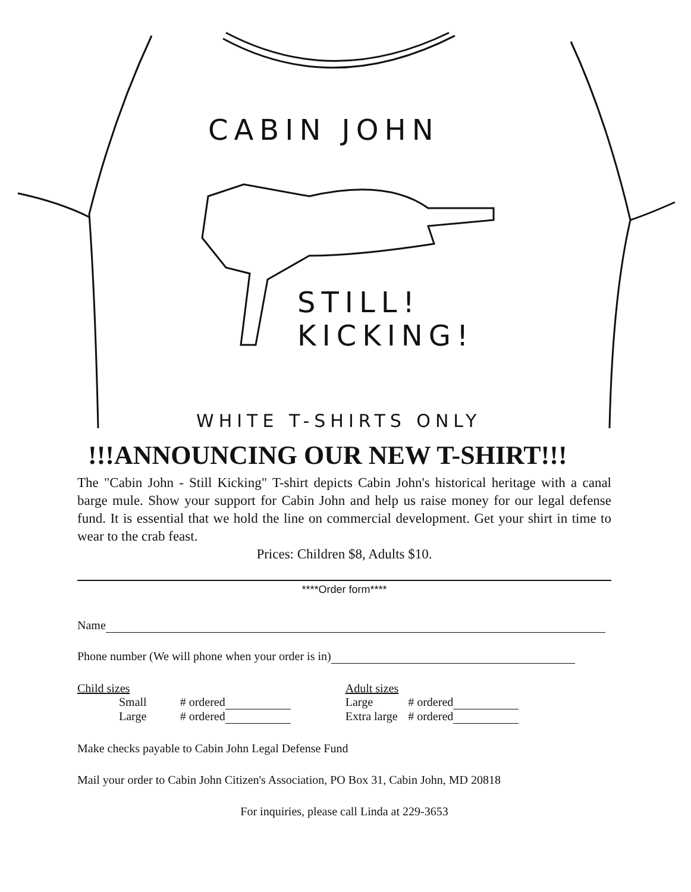CABIN JOHN
STILL!
KICKING!
WHITE T-SHIRTS ONLY
!!!ANNOUNCING OUR NEW T-SHIRT!!!
The "Cabin John - Still Kicking" T-shirt depicts Cabin John's historical heritage with a canal barge mule. Show your support for Cabin John and help us raise money for our legal defense fund. It is essential that we hold the line on commercial development. Get your shirt in time to wear to the crab feast.
Prices: Children $8, Adults $10.
****Order form****
Name
Phone number (We will phone when your order is in)
| Child sizes | | | Adult sizes | |
| Small | # ordered | | Large | # ordered |
| Large | # ordered | | Extra large | # ordered |
Make checks payable to Cabin John Legal Defense Fund
Mail your order to Cabin John Citizen's Association, PO Box 31, Cabin John, MD 20818
For inquiries, please call Linda at 229-3653